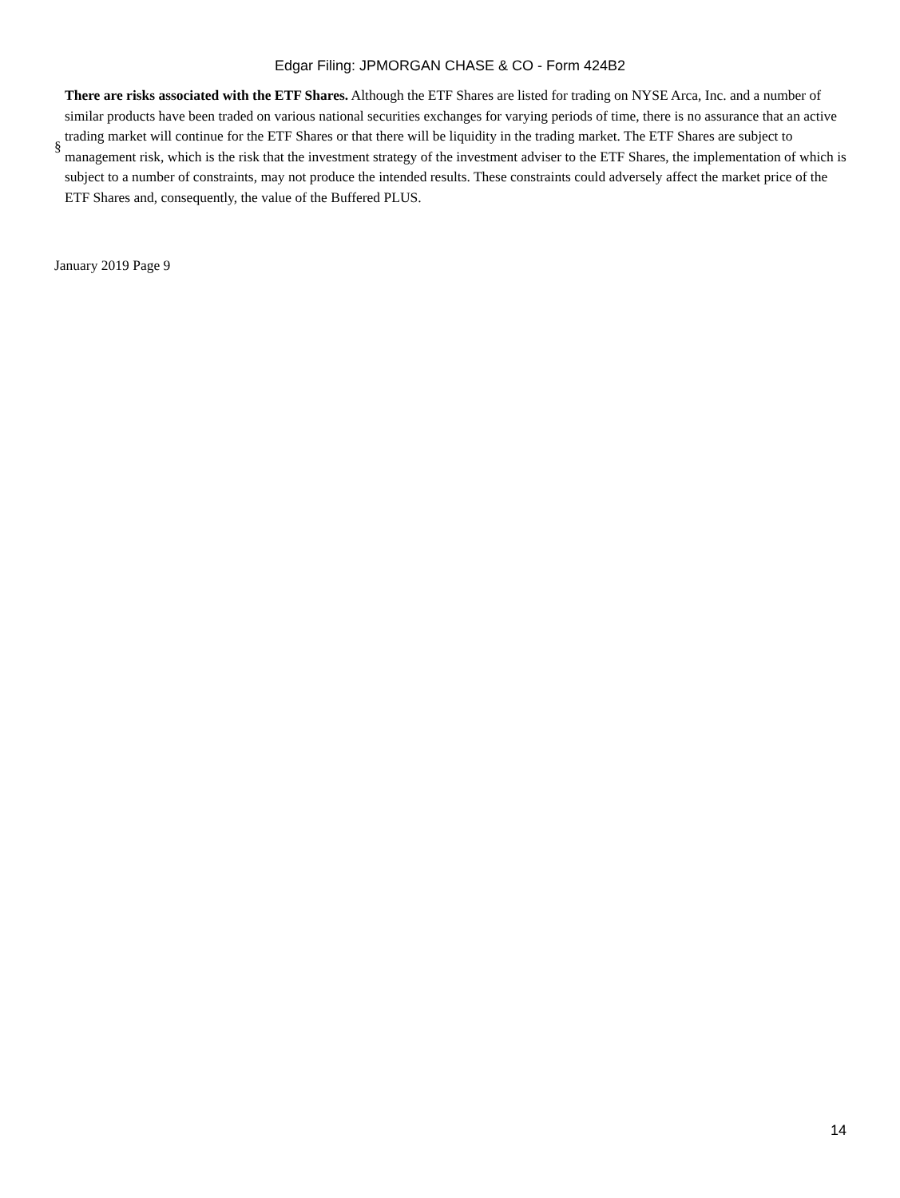Edgar Filing: JPMORGAN CHASE & CO - Form 424B2
§ There are risks associated with the ETF Shares. Although the ETF Shares are listed for trading on NYSE Arca, Inc. and a number of similar products have been traded on various national securities exchanges for varying periods of time, there is no assurance that an active trading market will continue for the ETF Shares or that there will be liquidity in the trading market. The ETF Shares are subject to management risk, which is the risk that the investment strategy of the investment adviser to the ETF Shares, the implementation of which is subject to a number of constraints, may not produce the intended results. These constraints could adversely affect the market price of the ETF Shares and, consequently, the value of the Buffered PLUS.
January 2019 Page 9
14